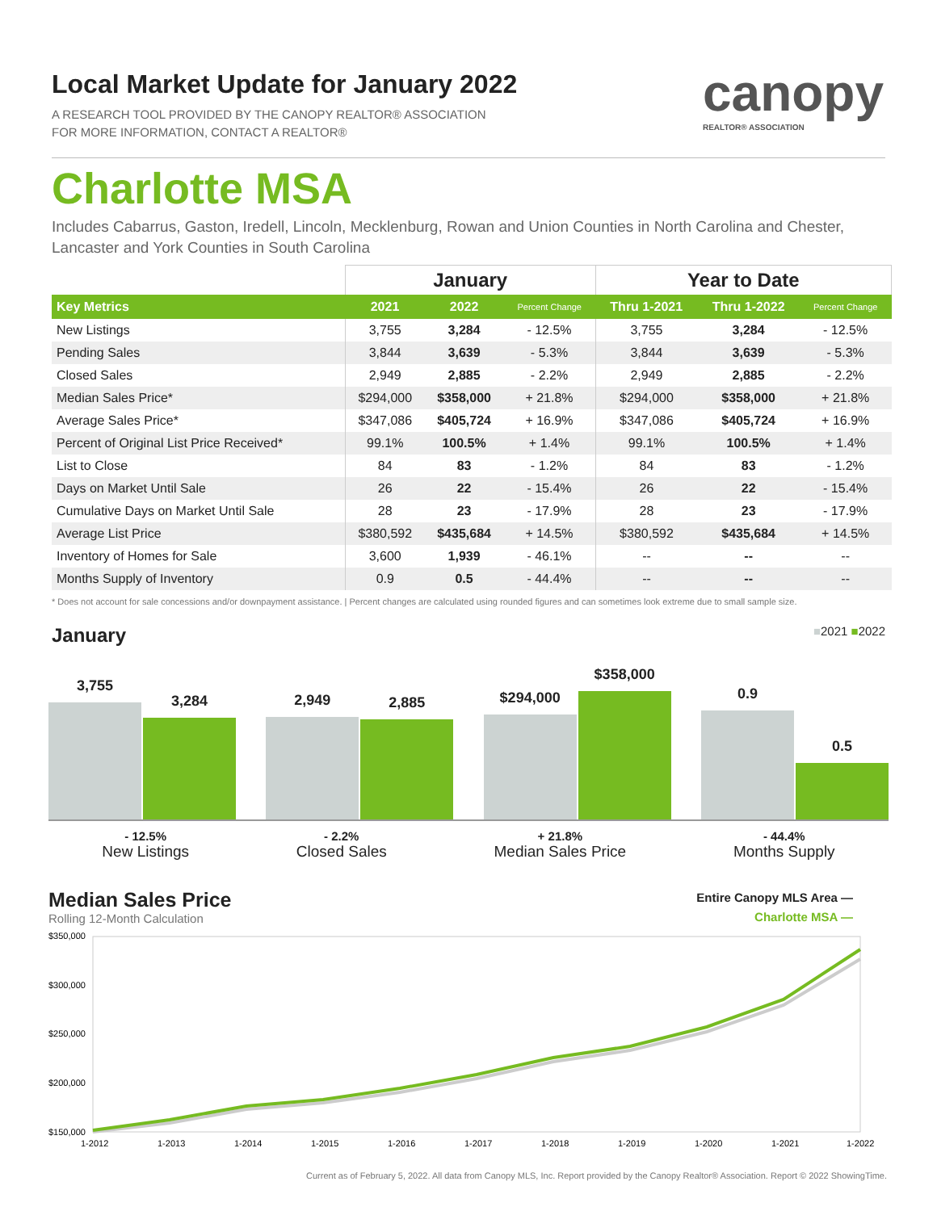canopy
REALTOR® ASSOCIATION
Local Market Update for January 2022
A RESEARCH TOOL PROVIDED BY THE CANOPY REALTOR® ASSOCIATION
FOR MORE INFORMATION, CONTACT A REALTOR®
Charlotte MSA
Includes Cabarrus, Gaston, Iredell, Lincoln, Mecklenburg, Rowan and Union Counties in North Carolina and Chester, Lancaster and York Counties in South Carolina
| | January | | | Year to Date | | |
| --- | --- | --- | --- | --- | --- | --- |
| Key Metrics | 2021 | 2022 | Percent Change | Thru 1-2021 | Thru 1-2022 | Percent Change |
| New Listings | 3,755 | 3,284 | - 12.5% | 3,755 | 3,284 | - 12.5% |
| Pending Sales | 3,844 | 3,639 | - 5.3% | 3,844 | 3,639 | - 5.3% |
| Closed Sales | 2,949 | 2,885 | - 2.2% | 2,949 | 2,885 | - 2.2% |
| Median Sales Price* | $294,000 | $358,000 | + 21.8% | $294,000 | $358,000 | + 21.8% |
| Average Sales Price* | $347,086 | $405,724 | + 16.9% | $347,086 | $405,724 | + 16.9% |
| Percent of Original List Price Received* | 99.1% | 100.5% | + 1.4% | 99.1% | 100.5% | + 1.4% |
| List to Close | 84 | 83 | - 1.2% | 84 | 83 | - 1.2% |
| Days on Market Until Sale | 26 | 22 | - 15.4% | 26 | 22 | - 15.4% |
| Cumulative Days on Market Until Sale | 28 | 23 | - 17.9% | 28 | 23 | - 17.9% |
| Average List Price | $380,592 | $435,684 | + 14.5% | $380,592 | $435,684 | + 14.5% |
| Inventory of Homes for Sale | 3,600 | 1,939 | - 46.1% | -- | -- | -- |
| Months Supply of Inventory | 0.9 | 0.5 | - 44.4% | -- | -- | -- |
* Does not account for sale concessions and/or downpayment assistance. | Percent changes are calculated using rounded figures and can sometimes look extreme due to small sample size.
January ■2021 ■2022
3,755
3,284
2,949
2,885
$294,000
$358,000
0.9
0.5
- 12.5%
New Listings
- 2.2%
Closed Sales
+ 21.8%
Median Sales Price
- 44.4%
Months Supply
Median Sales Price
Rolling 12-Month Calculation
Entire Canopy MLS Area —
Charlotte MSA —
$350,000
$300,000
$250,000
$200,000
$150,000
1-2012
1-2013
1-2014
1-2015
1-2016
1-2017
1-2018
1-2019
1-2020
1-2021
1-2022
Current as of February 5, 2022. All data from Canopy MLS, Inc. Report provided by the Canopy Realtor® Association. Report © 2022 ShowingTime.